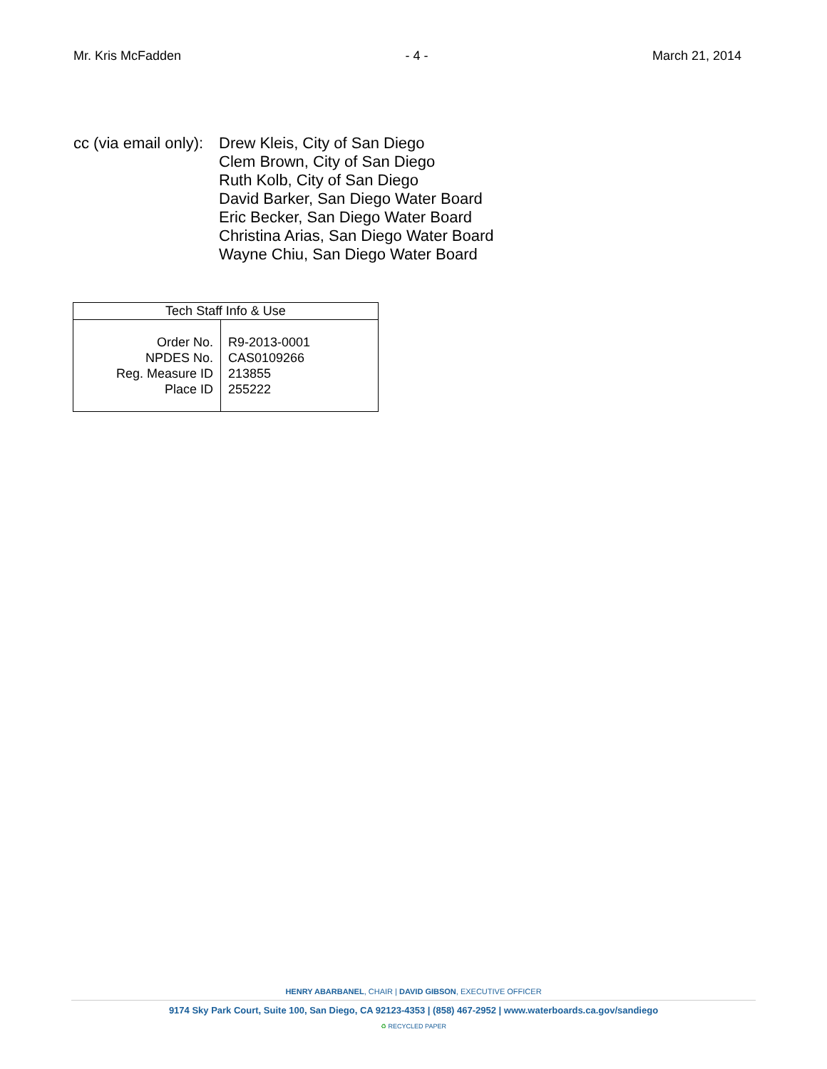Mr. Kris McFadden - 4 - March 21, 2014
cc (via email only):
Drew Kleis, City of San Diego
Clem Brown, City of San Diego
Ruth Kolb, City of San Diego
David Barker, San Diego Water Board
Eric Becker, San Diego Water Board
Christina Arias, San Diego Water Board
Wayne Chiu, San Diego Water Board
| Tech Staff Info & Use | |
| --- | --- |
| Order No. NPDES No. Reg. Measure ID Place ID | R9-2013-0001 CAS0109266 213855 255222 |
HENRY ABARBANEL, CHAIR | DAVID GIBSON, EXECUTIVE OFFICER
9174 Sky Park Court, Suite 100, San Diego, CA 92123-4353 | (858) 467-2952 | www.waterboards.ca.gov/sandiego
♻ RECYCLED PAPER